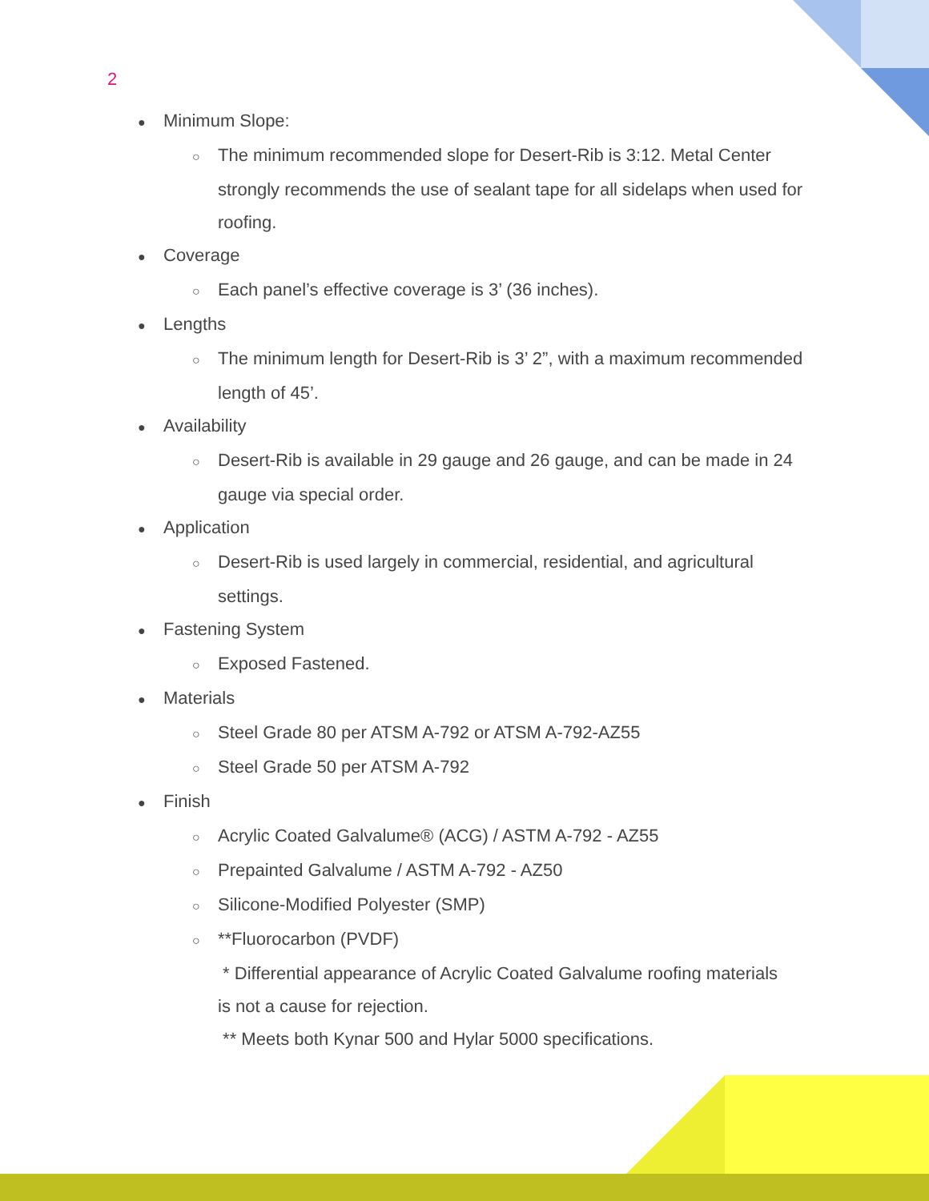2
● Minimum Slope:
○ The minimum recommended slope for Desert-Rib is 3:12. Metal Center strongly recommends the use of sealant tape for all sidelaps when used for roofing.
● Coverage
○ Each panel’s effective coverage is 3’ (36 inches).
● Lengths
○ The minimum length for Desert-Rib is 3’ 2”, with a maximum recommended length of 45’.
● Availability
○ Desert-Rib is available in 29 gauge and 26 gauge, and can be made in 24 gauge via special order.
● Application
○ Desert-Rib is used largely in commercial, residential, and agricultural settings.
● Fastening System
○ Exposed Fastened.
● Materials
○ Steel Grade 80 per ATSM A-792 or ATSM A-792-AZ55
○ Steel Grade 50 per ATSM A-792
● Finish
○ Acrylic Coated Galvalume® (ACG) / ASTM A-792 - AZ55
○ Prepainted Galvalume / ASTM A-792 - AZ50
○ Silicone-Modified Polyester (SMP)
○ **Fluorocarbon (PVDF)
* Differential appearance of Acrylic Coated Galvalume roofing materials is not a cause for rejection.
** Meets both Kynar 500 and Hylar 5000 specifications.